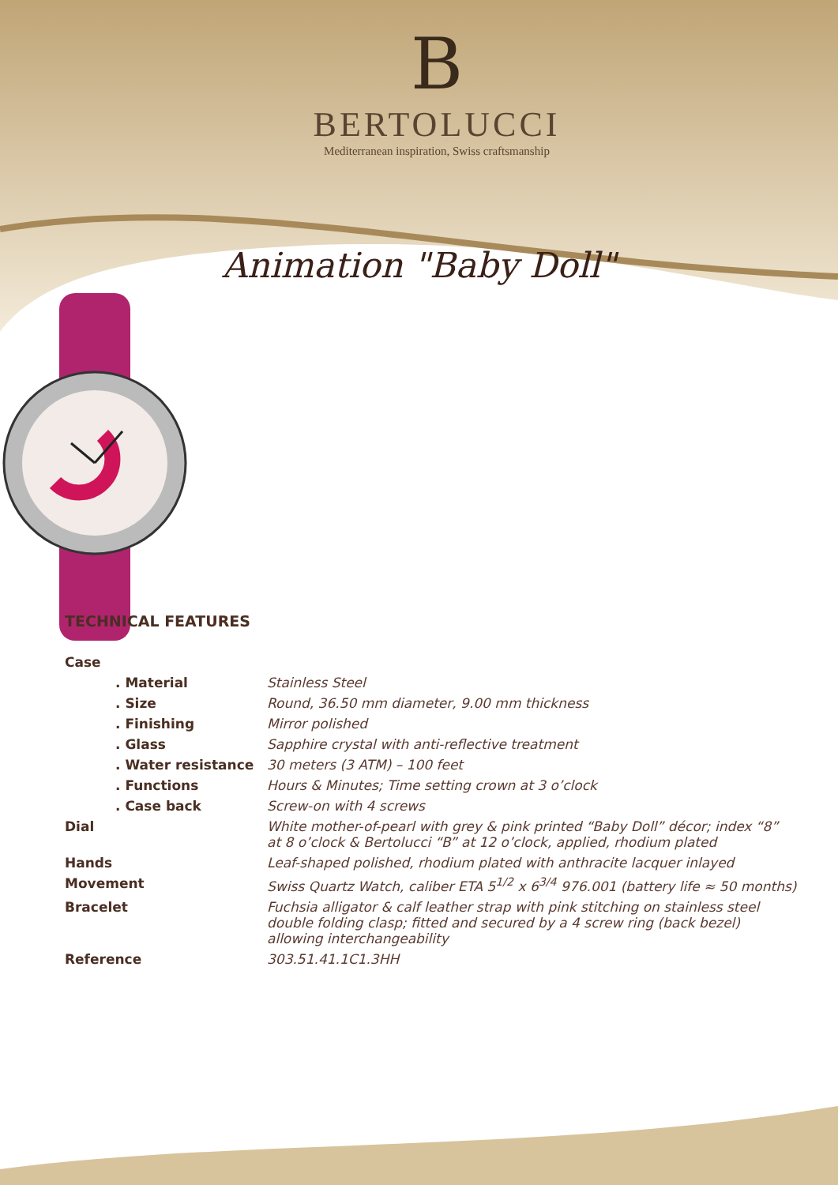B
BERTOLUCCI
Mediterranean inspiration, Swiss craftsmanship
Animation "Baby Doll"
TECHNICAL FEATURES
| Case | | |
| . Material | Stainless Steel | |
| . Size | Round, 36.50 mm diameter, 9.00 mm thickness | |
| . Finishing | Mirror polished | |
| . Glass | Sapphire crystal with anti-reflective treatment | |
| . Water resistance | 30 meters (3 ATM) – 100 feet | |
| . Functions | Hours & Minutes; Time setting crown at 3 o’clock | |
| . Case back | Screw-on with 4 screws | |
| Dial | White mother-of-pearl with grey & pink printed “Baby Doll” décor; index “8” at 8 o’clock & Bertolucci “B” at 12 o’clock, applied, rhodium plated | |
| Hands | Leaf-shaped polished, rhodium plated with anthracite lacquer inlayed | |
| Movement | Swiss Quartz Watch, caliber ETA 5<sup>1/2</sup> x 6<sup>3/4</sup> 976.001 (battery life ≈ 50 months) | |
| Bracelet | Fuchsia alligator & calf leather strap with pink stitching on stainless steel double folding clasp; fitted and secured by a 4 screw ring (back bezel) allowing interchangeability | |
| Reference | 303.51.41.1C1.3HH | |